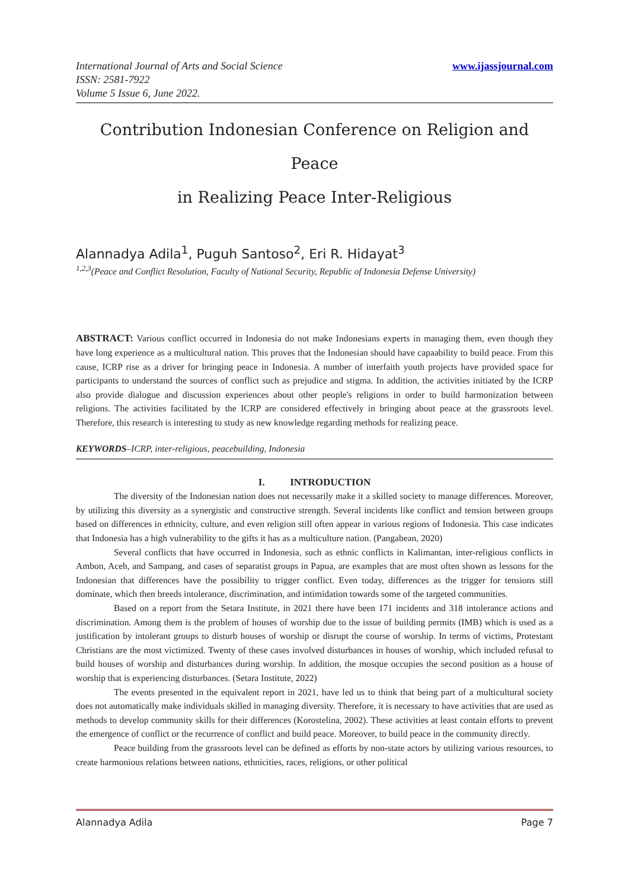International Journal of Arts and Social Science
ISSN: 2581-7922
Volume 5 Issue 6, June 2022.
www.ijassjournal.com
Contribution Indonesian Conference on Religion and Peace
in Realizing Peace Inter-Religious
Alannadya Adila<sup>1</sup>, Puguh Santoso<sup>2</sup>, Eri R. Hidayat<sup>3</sup>
<sup>1,2,3</sup>(Peace and Conflict Resolution, Faculty of National Security, Republic of Indonesia Defense University)
ABSTRACT: Various conflict occurred in Indonesia do not make Indonesians experts in managing them, even though they have long experience as a multicultural nation. This proves that the Indonesian should have capaability to build peace. From this cause, ICRP rise as a driver for bringing peace in Indonesia. A number of interfaith youth projects have provided space for participants to understand the sources of conflict such as prejudice and stigma. In addition, the activities initiated by the ICRP also provide dialogue and discussion experiences about other people's religions in order to build harmonization between religions. The activities facilitated by the ICRP are considered effectively in bringing about peace at the grassroots level. Therefore, this research is interesting to study as new knowledge regarding methods for realizing peace.
KEYWORDS–ICRP, inter-religious, peacebuilding, Indonesia
I. INTRODUCTION
The diversity of the Indonesian nation does not necessarily make it a skilled society to manage differences. Moreover, by utilizing this diversity as a synergistic and constructive strength. Several incidents like conflict and tension between groups based on differences in ethnicity, culture, and even religion still often appear in various regions of Indonesia. This case indicates that Indonesia has a high vulnerability to the gifts it has as a multiculture nation. (Pangabean, 2020)
Several conflicts that have occurred in Indonesia, such as ethnic conflicts in Kalimantan, inter-religious conflicts in Ambon, Aceh, and Sampang, and cases of separatist groups in Papua, are examples that are most often shown as lessons for the Indonesian that differences have the possibility to trigger conflict. Even today, differences as the trigger for tensions still dominate, which then breeds intolerance, discrimination, and intimidation towards some of the targeted communities.
Based on a report from the Setara Institute, in 2021 there have been 171 incidents and 318 intolerance actions and discrimination. Among them is the problem of houses of worship due to the issue of building permits (IMB) which is used as a justification by intolerant groups to disturb houses of worship or disrupt the course of worship. In terms of victims, Protestant Christians are the most victimized. Twenty of these cases involved disturbances in houses of worship, which included refusal to build houses of worship and disturbances during worship. In addition, the mosque occupies the second position as a house of worship that is experiencing disturbances. (Setara Institute, 2022)
The events presented in the equivalent report in 2021, have led us to think that being part of a multicultural society does not automatically make individuals skilled in managing diversity. Therefore, it is necessary to have activities that are used as methods to develop community skills for their differences (Korostelina, 2002). These activities at least contain efforts to prevent the emergence of conflict or the recurrence of conflict and build peace. Moreover, to build peace in the community directly.
Peace building from the grassroots level can be defined as efforts by non-state actors by utilizing various resources, to create harmonious relations between nations, ethnicities, races, religions, or other political
Alannadya Adila Page 7